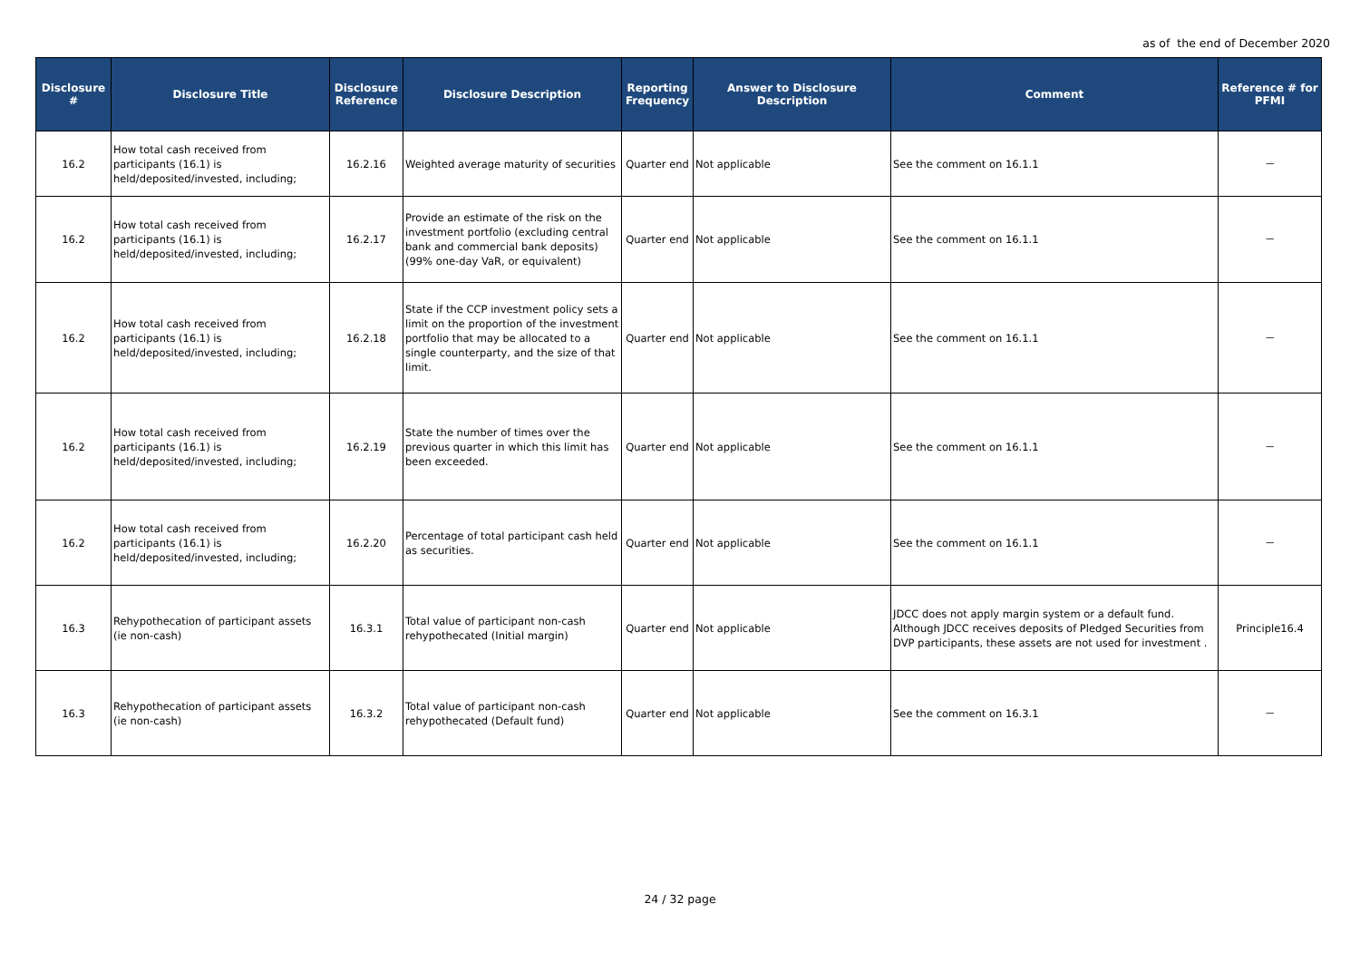as of the end of December 2020
| Disclosure # | Disclosure Title | Disclosure Reference | Disclosure Description | Reporting Frequency | Answer to Disclosure Description | Comment | Reference # for PFMI |
| --- | --- | --- | --- | --- | --- | --- | --- |
| 16.2 | How total cash received from participants (16.1) is held/deposited/invested, including; | 16.2.16 | Weighted average maturity of securities | Quarter end | Not applicable | See the comment on 16.1.1 | － |
| 16.2 | How total cash received from participants (16.1) is held/deposited/invested, including; | 16.2.17 | Provide an estimate of the risk on the investment portfolio (excluding central bank and commercial bank deposits) (99% one-day VaR, or equivalent) | Quarter end | Not applicable | See the comment on 16.1.1 | － |
| 16.2 | How total cash received from participants (16.1) is held/deposited/invested, including; | 16.2.18 | State if the CCP investment policy sets a limit on the proportion of the investment portfolio that may be allocated to a single counterparty, and the size of that limit. | Quarter end | Not applicable | See the comment on 16.1.1 | － |
| 16.2 | How total cash received from participants (16.1) is held/deposited/invested, including; | 16.2.19 | State the number of times over the previous quarter in which this limit has been exceeded. | Quarter end | Not applicable | See the comment on 16.1.1 | － |
| 16.2 | How total cash received from participants (16.1) is held/deposited/invested, including; | 16.2.20 | Percentage of total participant cash held as securities. | Quarter end | Not applicable | See the comment on 16.1.1 | － |
| 16.3 | Rehypothecation of participant assets (ie non-cash) | 16.3.1 | Total value of participant non-cash rehypothecated (Initial margin) | Quarter end | Not applicable | JDCC does not apply margin system or a default fund. Although JDCC receives deposits of Pledged Securities from DVP participants, these assets are not used for investment . | Principle16.4 |
| 16.3 | Rehypothecation of participant assets (ie non-cash) | 16.3.2 | Total value of participant non-cash rehypothecated (Default fund) | Quarter end | Not applicable | See the comment on 16.3.1 | － |
24 / 32 page